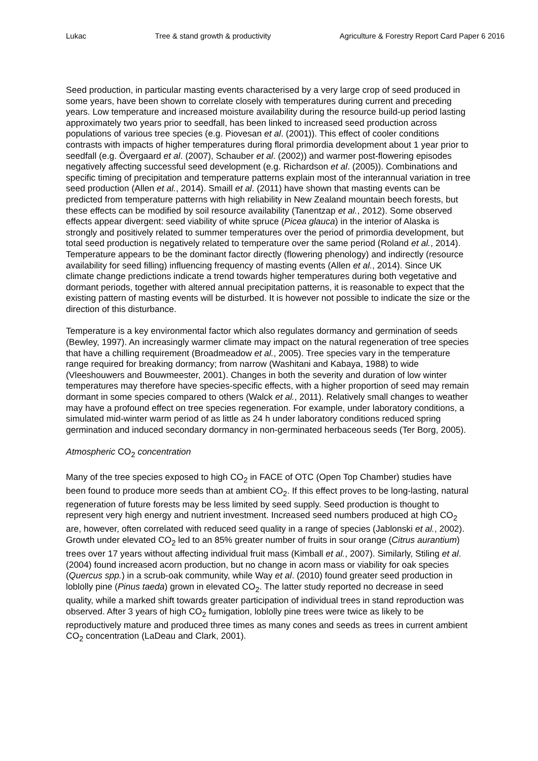Lukac Tree & stand growth & productivity Agriculture & Forestry Report Card Paper 6 2016
Seed production, in particular masting events characterised by a very large crop of seed produced in some years, have been shown to correlate closely with temperatures during current and preceding years. Low temperature and increased moisture availability during the resource build-up period lasting approximately two years prior to seedfall, has been linked to increased seed production across populations of various tree species (e.g. Piovesan et al. (2001)). This effect of cooler conditions contrasts with impacts of higher temperatures during floral primordia development about 1 year prior to seedfall (e.g. Övergaard et al. (2007), Schauber et al. (2002)) and warmer post-flowering episodes negatively affecting successful seed development (e.g. Richardson et al. (2005)). Combinations and specific timing of precipitation and temperature patterns explain most of the interannual variation in tree seed production (Allen et al., 2014). Smaill et al. (2011) have shown that masting events can be predicted from temperature patterns with high reliability in New Zealand mountain beech forests, but these effects can be modified by soil resource availability (Tanentzap et al., 2012). Some observed effects appear divergent: seed viability of white spruce (Picea glauca) in the interior of Alaska is strongly and positively related to summer temperatures over the period of primordia development, but total seed production is negatively related to temperature over the same period (Roland et al., 2014). Temperature appears to be the dominant factor directly (flowering phenology) and indirectly (resource availability for seed filling) influencing frequency of masting events (Allen et al., 2014). Since UK climate change predictions indicate a trend towards higher temperatures during both vegetative and dormant periods, together with altered annual precipitation patterns, it is reasonable to expect that the existing pattern of masting events will be disturbed. It is however not possible to indicate the size or the direction of this disturbance.
Temperature is a key environmental factor which also regulates dormancy and germination of seeds (Bewley, 1997). An increasingly warmer climate may impact on the natural regeneration of tree species that have a chilling requirement (Broadmeadow et al., 2005). Tree species vary in the temperature range required for breaking dormancy; from narrow (Washitani and Kabaya, 1988) to wide (Vleeshouwers and Bouwmeester, 2001). Changes in both the severity and duration of low winter temperatures may therefore have species-specific effects, with a higher proportion of seed may remain dormant in some species compared to others (Walck et al., 2011). Relatively small changes to weather may have a profound effect on tree species regeneration. For example, under laboratory conditions, a simulated mid-winter warm period of as little as 24 h under laboratory conditions reduced spring germination and induced secondary dormancy in non-germinated herbaceous seeds (Ter Borg, 2005).
Atmospheric CO<sub>2</sub> concentration
Many of the tree species exposed to high CO<sub>2</sub> in FACE of OTC (Open Top Chamber) studies have been found to produce more seeds than at ambient CO<sub>2</sub>. If this effect proves to be long-lasting, natural regeneration of future forests may be less limited by seed supply. Seed production is thought to represent very high energy and nutrient investment. Increased seed numbers produced at high CO<sub>2</sub> are, however, often correlated with reduced seed quality in a range of species (Jablonski et al., 2002). Growth under elevated CO<sub>2</sub> led to an 85% greater number of fruits in sour orange (Citrus aurantium) trees over 17 years without affecting individual fruit mass (Kimball et al., 2007). Similarly, Stiling et al. (2004) found increased acorn production, but no change in acorn mass or viability for oak species (Quercus spp.) in a scrub-oak community, while Way et al. (2010) found greater seed production in loblolly pine (Pinus taeda) grown in elevated CO<sub>2</sub>. The latter study reported no decrease in seed quality, while a marked shift towards greater participation of individual trees in stand reproduction was observed. After 3 years of high CO<sub>2</sub> fumigation, loblolly pine trees were twice as likely to be reproductively mature and produced three times as many cones and seeds as trees in current ambient CO<sub>2</sub> concentration (LaDeau and Clark, 2001).